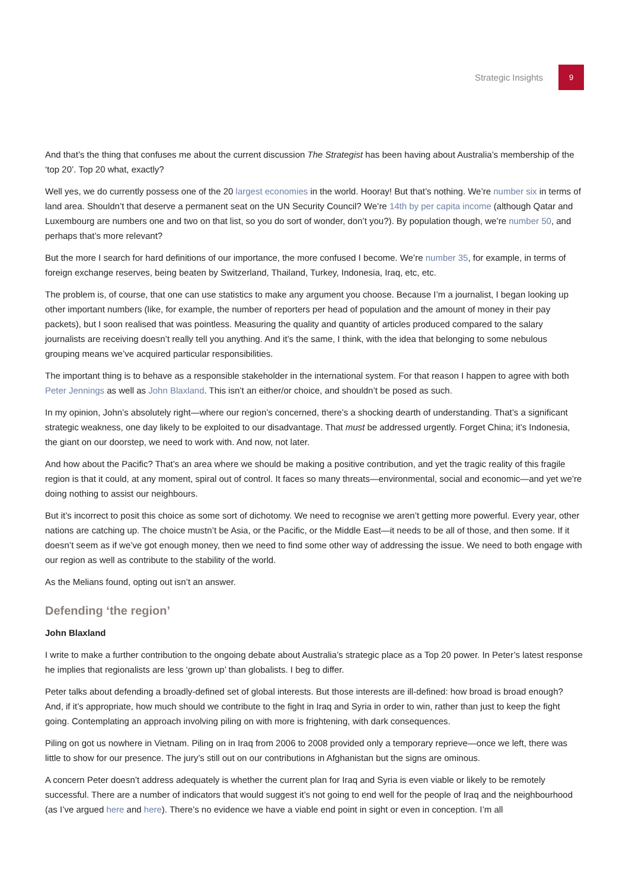Strategic Insights
9
And that’s the thing that confuses me about the current discussion The Strategist has been having about Australia’s membership of the ‘top 20’. Top 20 what, exactly?
Well yes, we do currently possess one of the 20 largest economies in the world. Hooray! But that’s nothing. We’re number six in terms of land area. Shouldn’t that deserve a permanent seat on the UN Security Council? We’re 14th by per capita income (although Qatar and Luxembourg are numbers one and two on that list, so you do sort of wonder, don’t you?). By population though, we’re number 50, and perhaps that’s more relevant?
But the more I search for hard definitions of our importance, the more confused I become. We’re number 35, for example, in terms of foreign exchange reserves, being beaten by Switzerland, Thailand, Turkey, Indonesia, Iraq, etc, etc.
The problem is, of course, that one can use statistics to make any argument you choose. Because I’m a journalist, I began looking up other important numbers (like, for example, the number of reporters per head of population and the amount of money in their pay packets), but I soon realised that was pointless. Measuring the quality and quantity of articles produced compared to the salary journalists are receiving doesn’t really tell you anything. And it’s the same, I think, with the idea that belonging to some nebulous grouping means we’ve acquired particular responsibilities.
The important thing is to behave as a responsible stakeholder in the international system. For that reason I happen to agree with both Peter Jennings as well as John Blaxland. This isn’t an either/or choice, and shouldn’t be posed as such.
In my opinion, John’s absolutely right—where our region’s concerned, there’s a shocking dearth of understanding. That’s a significant strategic weakness, one day likely to be exploited to our disadvantage. That must be addressed urgently. Forget China; it’s Indonesia, the giant on our doorstep, we need to work with. And now, not later.
And how about the Pacific? That’s an area where we should be making a positive contribution, and yet the tragic reality of this fragile region is that it could, at any moment, spiral out of control. It faces so many threats—environmental, social and economic—and yet we’re doing nothing to assist our neighbours.
But it’s incorrect to posit this choice as some sort of dichotomy. We need to recognise we aren’t getting more powerful. Every year, other nations are catching up. The choice mustn’t be Asia, or the Pacific, or the Middle East—it needs to be all of those, and then some. If it doesn’t seem as if we’ve got enough money, then we need to find some other way of addressing the issue. We need to both engage with our region as well as contribute to the stability of the world.
As the Melians found, opting out isn’t an answer.
Defending ‘the region’
John Blaxland
I write to make a further contribution to the ongoing debate about Australia’s strategic place as a Top 20 power. In Peter’s latest response he implies that regionalists are less ‘grown up’ than globalists. I beg to differ.
Peter talks about defending a broadly-defined set of global interests. But those interests are ill-defined: how broad is broad enough? And, if it’s appropriate, how much should we contribute to the fight in Iraq and Syria in order to win, rather than just to keep the fight going. Contemplating an approach involving piling on with more is frightening, with dark consequences.
Piling on got us nowhere in Vietnam. Piling on in Iraq from 2006 to 2008 provided only a temporary reprieve—once we left, there was little to show for our presence. The jury’s still out on our contributions in Afghanistan but the signs are ominous.
A concern Peter doesn’t address adequately is whether the current plan for Iraq and Syria is even viable or likely to be remotely successful. There are a number of indicators that would suggest it’s not going to end well for the people of Iraq and the neighbourhood (as I’ve argued here and here). There’s no evidence we have a viable end point in sight or even in conception. I’m all